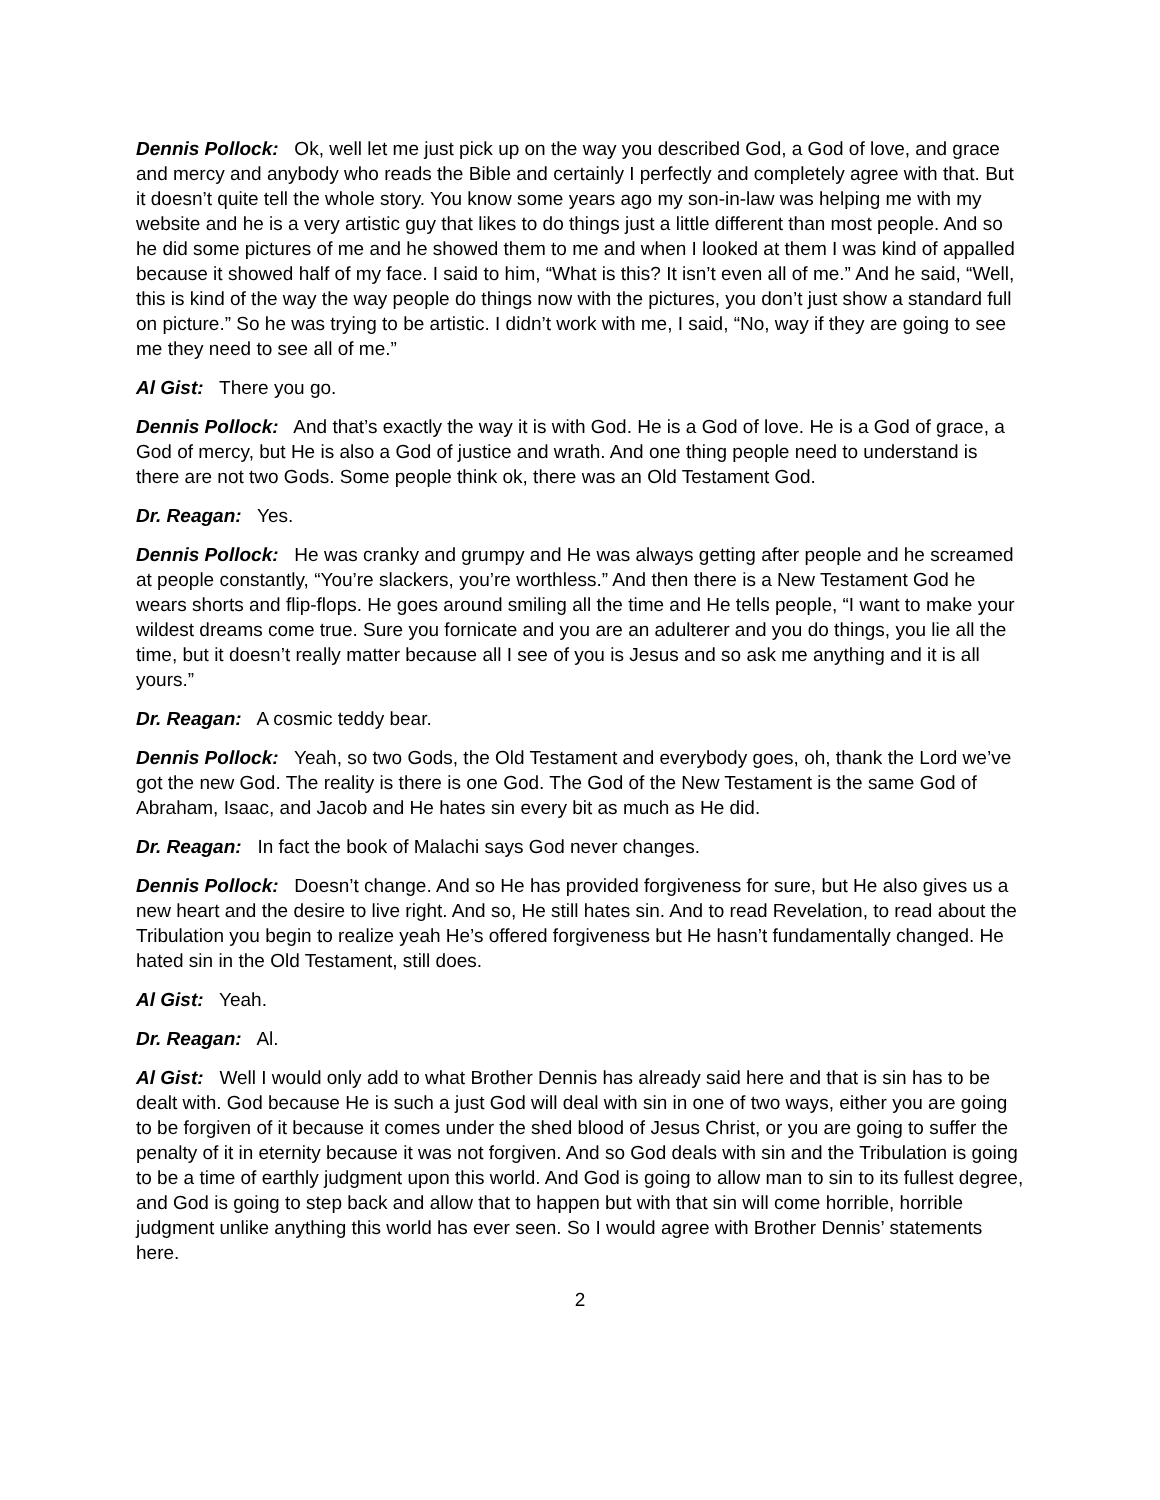Dennis Pollock: Ok, well let me just pick up on the way you described God, a God of love, and grace and mercy and anybody who reads the Bible and certainly I perfectly and completely agree with that. But it doesn’t quite tell the whole story. You know some years ago my son-in-law was helping me with my website and he is a very artistic guy that likes to do things just a little different than most people. And so he did some pictures of me and he showed them to me and when I looked at them I was kind of appalled because it showed half of my face. I said to him, “What is this? It isn’t even all of me.” And he said, “Well, this is kind of the way the way people do things now with the pictures, you don’t just show a standard full on picture.” So he was trying to be artistic. I didn’t work with me, I said, “No, way if they are going to see me they need to see all of me.”
Al Gist: There you go.
Dennis Pollock: And that’s exactly the way it is with God. He is a God of love. He is a God of grace, a God of mercy, but He is also a God of justice and wrath. And one thing people need to understand is there are not two Gods. Some people think ok, there was an Old Testament God.
Dr. Reagan: Yes.
Dennis Pollock: He was cranky and grumpy and He was always getting after people and he screamed at people constantly, “You’re slackers, you’re worthless.” And then there is a New Testament God he wears shorts and flip-flops. He goes around smiling all the time and He tells people, “I want to make your wildest dreams come true. Sure you fornicate and you are an adulterer and you do things, you lie all the time, but it doesn’t really matter because all I see of you is Jesus and so ask me anything and it is all yours.”
Dr. Reagan: A cosmic teddy bear.
Dennis Pollock: Yeah, so two Gods, the Old Testament and everybody goes, oh, thank the Lord we’ve got the new God. The reality is there is one God. The God of the New Testament is the same God of Abraham, Isaac, and Jacob and He hates sin every bit as much as He did.
Dr. Reagan: In fact the book of Malachi says God never changes.
Dennis Pollock: Doesn’t change. And so He has provided forgiveness for sure, but He also gives us a new heart and the desire to live right. And so, He still hates sin. And to read Revelation, to read about the Tribulation you begin to realize yeah He’s offered forgiveness but He hasn’t fundamentally changed. He hated sin in the Old Testament, still does.
Al Gist: Yeah.
Dr. Reagan: Al.
Al Gist: Well I would only add to what Brother Dennis has already said here and that is sin has to be dealt with. God because He is such a just God will deal with sin in one of two ways, either you are going to be forgiven of it because it comes under the shed blood of Jesus Christ, or you are going to suffer the penalty of it in eternity because it was not forgiven. And so God deals with sin and the Tribulation is going to be a time of earthly judgment upon this world. And God is going to allow man to sin to its fullest degree, and God is going to step back and allow that to happen but with that sin will come horrible, horrible judgment unlike anything this world has ever seen. So I would agree with Brother Dennis’ statements here.
2